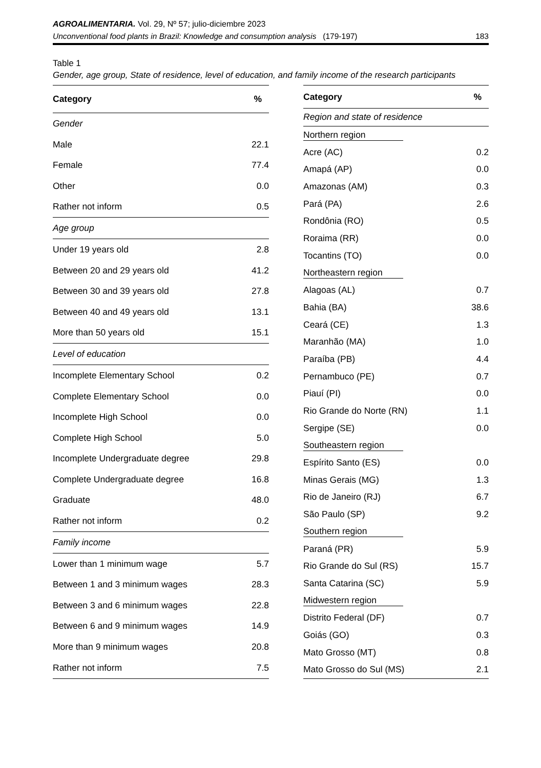AGROALIMENTARIA. Vol. 29, Nº 57; julio-diciembre 2023
Unconventional food plants in Brazil: Knowledge and consumption analysis (179-197) 183
Table 1
Gender, age group, State of residence, level of education, and family income of the research participants
| Category | % |
| --- | --- |
| Gender | |
| Male | 22.1 |
| Female | 77.4 |
| Other | 0.0 |
| Rather not inform | 0.5 |
| Age group | |
| Under 19 years old | 2.8 |
| Between 20 and 29 years old | 41.2 |
| Between 30 and 39 years old | 27.8 |
| Between 40 and 49 years old | 13.1 |
| More than 50 years old | 15.1 |
| Level of education | |
| Incomplete Elementary School | 0.2 |
| Complete Elementary School | 0.0 |
| Incomplete High School | 0.0 |
| Complete High School | 5.0 |
| Incomplete Undergraduate degree | 29.8 |
| Complete Undergraduate degree | 16.8 |
| Graduate | 48.0 |
| Rather not inform | 0.2 |
| Family income | |
| Lower than 1 minimum wage | 5.7 |
| Between 1 and 3 minimum wages | 28.3 |
| Between 3 and 6 minimum wages | 22.8 |
| Between 6 and 9 minimum wages | 14.9 |
| More than 9 minimum wages | 20.8 |
| Rather not inform | 7.5 |
| Category | % |
| --- | --- |
| Region and state of residence | |
| Northern region | |
| Acre (AC) | 0.2 |
| Amapá (AP) | 0.0 |
| Amazonas (AM) | 0.3 |
| Pará (PA) | 2.6 |
| Rondônia (RO) | 0.5 |
| Roraima (RR) | 0.0 |
| Tocantins (TO) | 0.0 |
| Northeastern region | |
| Alagoas (AL) | 0.7 |
| Bahia (BA) | 38.6 |
| Ceará (CE) | 1.3 |
| Maranhão (MA) | 1.0 |
| Paraíba (PB) | 4.4 |
| Pernambuco (PE) | 0.7 |
| Piauí (PI) | 0.0 |
| Rio Grande do Norte (RN) | 1.1 |
| Sergipe (SE) | 0.0 |
| Southeastern region | |
| Espírito Santo (ES) | 0.0 |
| Minas Gerais (MG) | 1.3 |
| Rio de Janeiro (RJ) | 6.7 |
| São Paulo (SP) | 9.2 |
| Southern region | |
| Paraná (PR) | 5.9 |
| Rio Grande do Sul (RS) | 15.7 |
| Santa Catarina (SC) | 5.9 |
| Midwestern region | |
| Distrito Federal (DF) | 0.7 |
| Goiás (GO) | 0.3 |
| Mato Grosso (MT) | 0.8 |
| Mato Grosso do Sul (MS) | 2.1 |